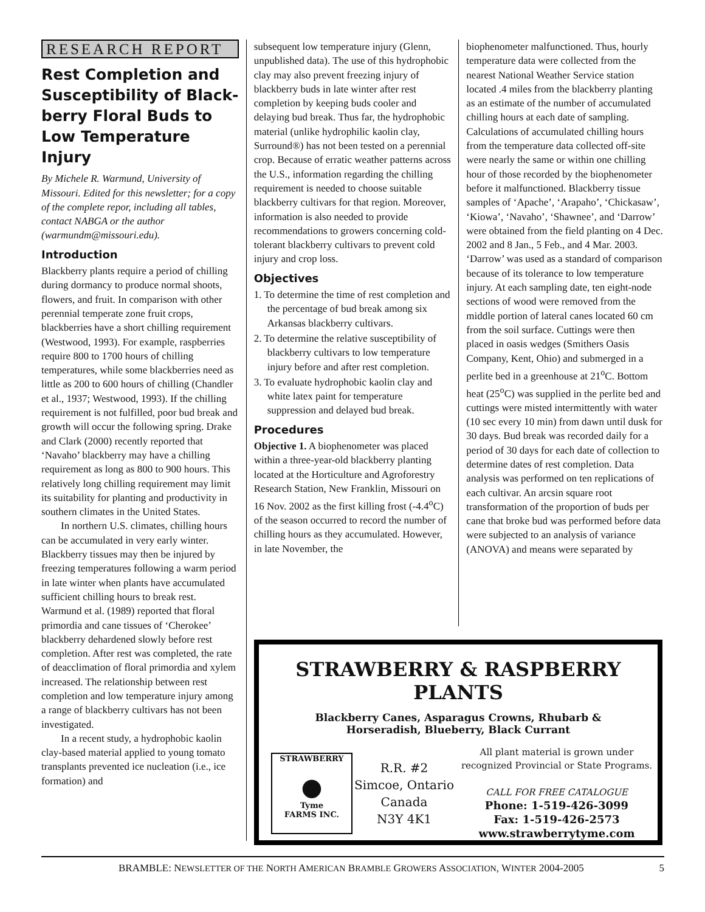RESEARCH REPORT
Rest Completion and Susceptibility of Black-berry Floral Buds to Low Temperature Injury
By Michele R. Warmund, University of Missouri. Edited for this newsletter; for a copy of the complete repor, including all tables, contact NABGA or the author (warmundm@missouri.edu).
Introduction
Blackberry plants require a period of chilling during dormancy to produce normal shoots, flowers, and fruit. In comparison with other perennial temperate zone fruit crops, blackberries have a short chilling requirement (Westwood, 1993). For example, raspberries require 800 to 1700 hours of chilling temperatures, while some blackberries need as little as 200 to 600 hours of chilling (Chandler et al., 1937; Westwood, 1993). If the chilling requirement is not fulfilled, poor bud break and growth will occur the following spring. Drake and Clark (2000) recently reported that ‘Navaho’ blackberry may have a chilling requirement as long as 800 to 900 hours. This relatively long chilling requirement may limit its suitability for planting and productivity in southern climates in the United States.
In northern U.S. climates, chilling hours can be accumulated in very early winter. Blackberry tissues may then be injured by freezing temperatures following a warm period in late winter when plants have accumulated sufficient chilling hours to break rest. Warmund et al. (1989) reported that floral primordia and cane tissues of ‘Cherokee’ blackberry dehardened slowly before rest completion. After rest was completed, the rate of deacclimation of floral primordia and xylem increased. The relationship between rest completion and low temperature injury among a range of blackberry cultivars has not been investigated.
In a recent study, a hydrophobic kaolin clay-based material applied to young tomato transplants prevented ice nucleation (i.e., ice formation) and
subsequent low temperature injury (Glenn, unpublished data). The use of this hydrophobic clay may also prevent freezing injury of blackberry buds in late winter after rest completion by keeping buds cooler and delaying bud break. Thus far, the hydrophobic material (unlike hydrophilic kaolin clay, Surround®) has not been tested on a perennial crop. Because of erratic weather patterns across the U.S., information regarding the chilling requirement is needed to choose suitable blackberry cultivars for that region. Moreover, information is also needed to provide recommendations to growers concerning cold-tolerant blackberry cultivars to prevent cold injury and crop loss.
Objectives
1. To determine the time of rest completion and the percentage of bud break among six Arkansas blackberry cultivars.
2. To determine the relative susceptibility of blackberry cultivars to low temperature injury before and after rest completion.
3. To evaluate hydrophobic kaolin clay and white latex paint for temperature suppression and delayed bud break.
Procedures
Objective 1. A biophenometer was placed within a three-year-old blackberry planting located at the Horticulture and Agroforestry Research Station, New Franklin, Missouri on 16 Nov. 2002 as the first killing frost (-4.4<sup>o</sup>C) of the season occurred to record the number of chilling hours as they accumulated. However, in late November, the
biophenometer malfunctioned. Thus, hourly temperature data were collected from the nearest National Weather Service station located .4 miles from the blackberry planting as an estimate of the number of accumulated chilling hours at each date of sampling. Calculations of accumulated chilling hours from the temperature data collected off-site were nearly the same or within one chilling hour of those recorded by the biophenometer before it malfunctioned. Blackberry tissue samples of ‘Apache’, ‘Arapaho’, ‘Chickasaw’, ‘Kiowa’, ‘Navaho’, ‘Shawnee’, and ‘Darrow’ were obtained from the field planting on 4 Dec. 2002 and 8 Jan., 5 Feb., and 4 Mar. 2003. ‘Darrow’ was used as a standard of comparison because of its tolerance to low temperature injury. At each sampling date, ten eight-node sections of wood were removed from the middle portion of lateral canes located 60 cm from the soil surface. Cuttings were then placed in oasis wedges (Smithers Oasis Company, Kent, Ohio) and submerged in a perlite bed in a greenhouse at 21<sup>o</sup>C. Bottom heat (25<sup>o</sup>C) was supplied in the perlite bed and cuttings were misted intermittently with water (10 sec every 10 min) from dawn until dusk for 30 days. Bud break was recorded daily for a period of 30 days for each date of collection to determine dates of rest completion. Data analysis was performed on ten replications of each cultivar. An arcsin square root transformation of the proportion of buds per cane that broke bud was performed before data were subjected to an analysis of variance (ANOVA) and means were separated by
STRAWBERRY & RASPBERRY PLANTS
Blackberry Canes, Asparagus Crowns, Rhubarb &
Horseradish, Blueberry, Black Currant
STRAWBERRY
●
Tyme
FARMS INC.
R.R. #2
Simcoe, Ontario
Canada
N3Y 4K1
All plant material is grown under
recognized Provincial or State Programs.
CALL FOR FREE CATALOGUE
Phone: 1-519-426-3099
Fax: 1-519-426-2573
www.strawberrytyme.com
BRAMBLE: NEWSLETTER OF THE NORTH AMERICAN BRAMBLE GROWERS ASSOCIATION, WINTER 2004-2005 5